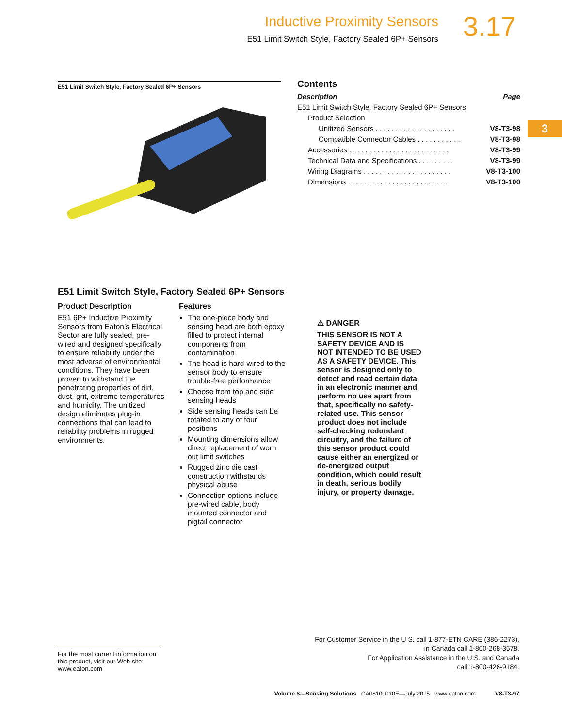Inductive Proximity Sensors
E51 Limit Switch Style, Factory Sealed 6P+ Sensors
3.17
3
E51 Limit Switch Style, Factory Sealed 6P+ Sensors
Contents
Description Page
E51 Limit Switch Style, Factory Sealed 6P+ Sensors
Product Selection
Unitized Sensors . . . . . . . . . . . . . . . . . . . . V8-T3-98
Compatible Connector Cables . . . . . . . . . . . V8-T3-98
Accessories . . . . . . . . . . . . . . . . . . . . . . . . . V8-T3-99
Technical Data and Specifications . . . . . . . . . V8-T3-99
Wiring Diagrams . . . . . . . . . . . . . . . . . . . . . . V8-T3-100
Dimensions . . . . . . . . . . . . . . . . . . . . . . . . . V8-T3-100
E51 Limit Switch Style, Factory Sealed 6P+ Sensors
Product Description
E51 6P+ Inductive Proximity Sensors from Eaton’s Electrical Sector are fully sealed, pre-wired and designed specifically to ensure reliability under the most adverse of environmental conditions. They have been proven to withstand the penetrating properties of dirt, dust, grit, extreme temperatures and humidity. The unitized design eliminates plug-in connections that can lead to reliability problems in rugged environments.
Features
The one-piece body and sensing head are both epoxy filled to protect internal components from contamination
The head is hard-wired to the sensor body to ensure trouble-free performance
Choose from top and side sensing heads
Side sensing heads can be rotated to any of four positions
Mounting dimensions allow direct replacement of worn out limit switches
Rugged zinc die cast construction withstands physical abuse
Connection options include pre-wired cable, body mounted connector and pigtail connector
⚠ DANGER
THIS SENSOR IS NOT A SAFETY DEVICE AND IS NOT INTENDED TO BE USED AS A SAFETY DEVICE. This sensor is designed only to detect and read certain data in an electronic manner and perform no use apart from that, specifically no safety-related use. This sensor product does not include self-checking redundant circuitry, and the failure of this sensor product could cause either an energized or de-energized output condition, which could result in death, serious bodily injury, or property damage.
For the most current information on this product, visit our Web site: www.eaton.com
For Customer Service in the U.S. call 1-877-ETN CARE (386-2273),
in Canada call 1-800-268-3578.
For Application Assistance in the U.S. and Canada
call 1-800-426-9184.
Volume 8—Sensing Solutions CA08100010E—July 2015 www.eaton.com V8-T3-97